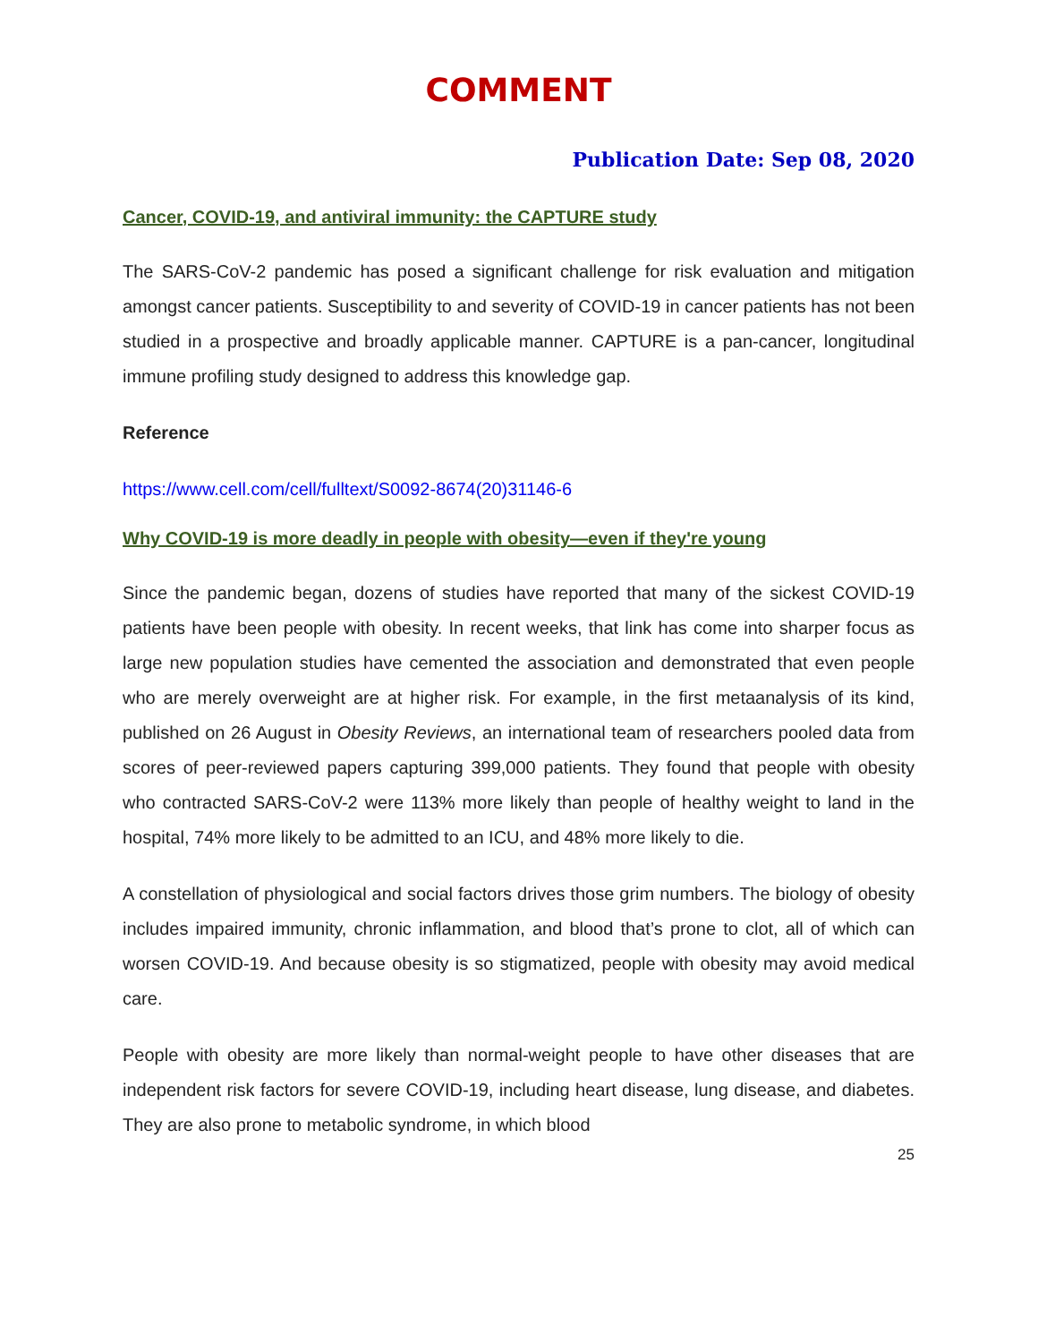COMMENT
Publication Date: Sep 08, 2020
Cancer, COVID-19, and antiviral immunity: the CAPTURE study
The SARS-CoV-2 pandemic has posed a significant challenge for risk evaluation and mitigation amongst cancer patients. Susceptibility to and severity of COVID-19 in cancer patients has not been studied in a prospective and broadly applicable manner. CAPTURE is a pan-cancer, longitudinal immune profiling study designed to address this knowledge gap.
Reference
https://www.cell.com/cell/fulltext/S0092-8674(20)31146-6
Why COVID-19 is more deadly in people with obesity—even if they're young
Since the pandemic began, dozens of studies have reported that many of the sickest COVID-19 patients have been people with obesity. In recent weeks, that link has come into sharper focus as large new population studies have cemented the association and demonstrated that even people who are merely overweight are at higher risk. For example, in the first metaanalysis of its kind, published on 26 August in Obesity Reviews, an international team of researchers pooled data from scores of peer-reviewed papers capturing 399,000 patients. They found that people with obesity who contracted SARS-CoV-2 were 113% more likely than people of healthy weight to land in the hospital, 74% more likely to be admitted to an ICU, and 48% more likely to die.
A constellation of physiological and social factors drives those grim numbers. The biology of obesity includes impaired immunity, chronic inflammation, and blood that’s prone to clot, all of which can worsen COVID-19. And because obesity is so stigmatized, people with obesity may avoid medical care.
People with obesity are more likely than normal-weight people to have other diseases that are independent risk factors for severe COVID-19, including heart disease, lung disease, and diabetes. They are also prone to metabolic syndrome, in which blood
25